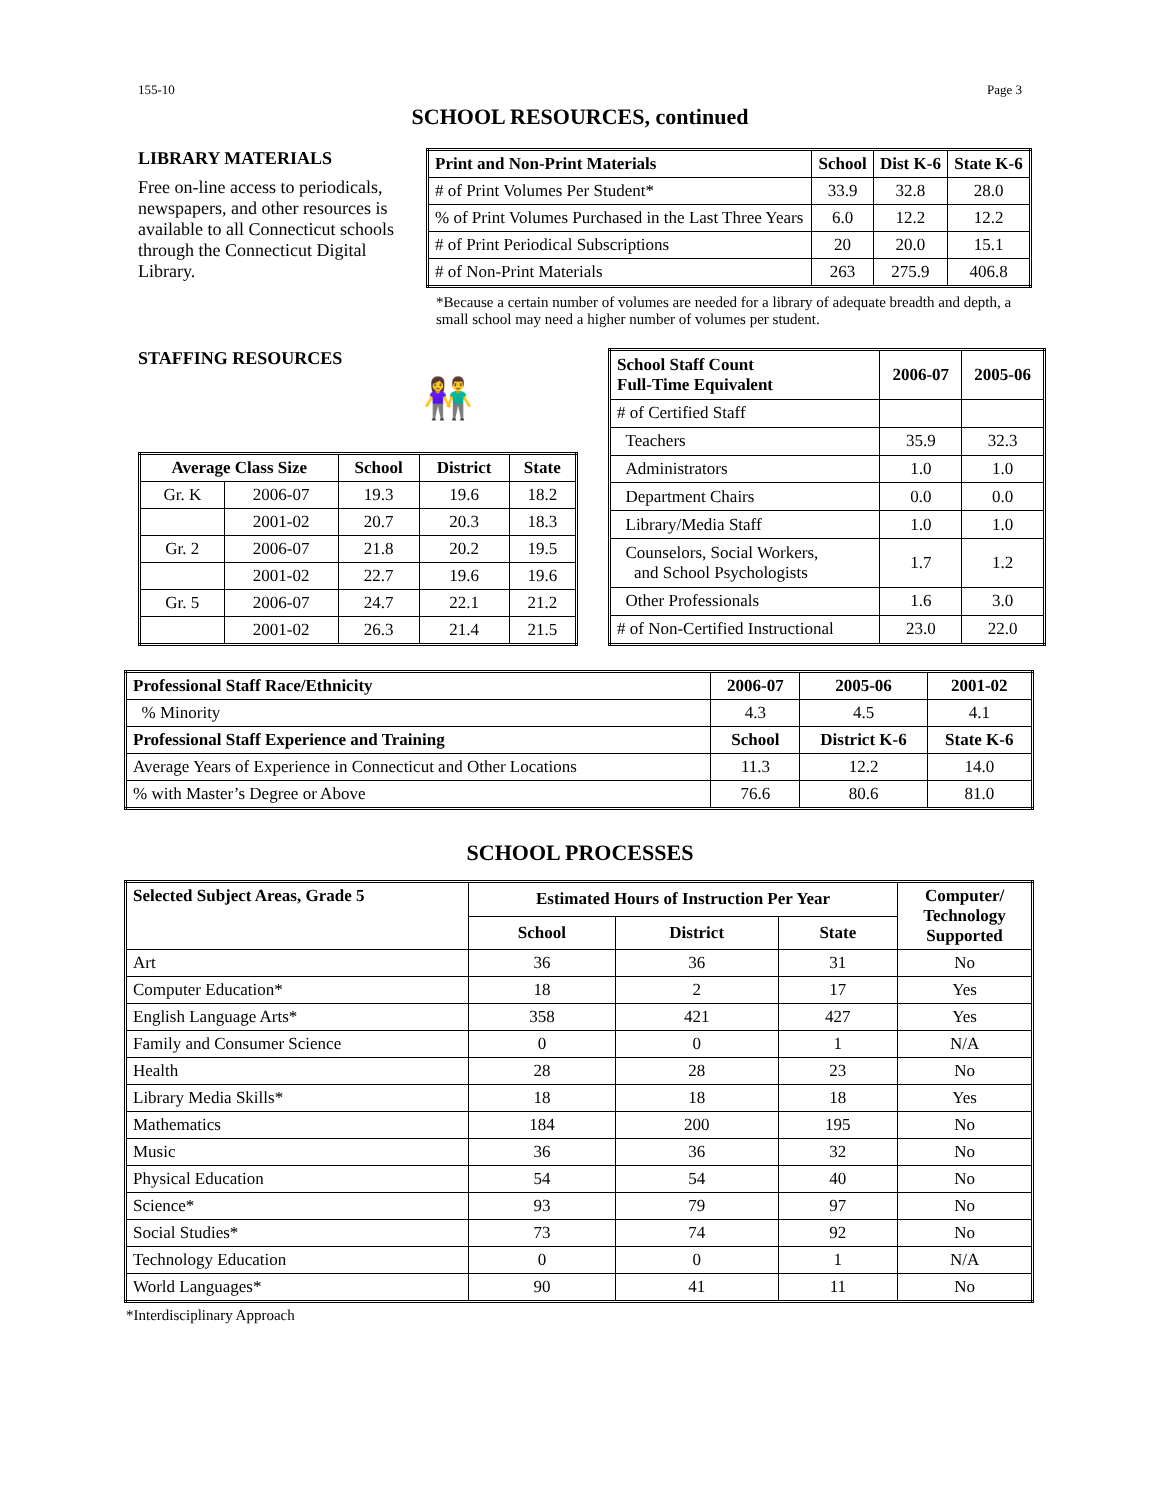155-10 Page 3
SCHOOL RESOURCES, continued
LIBRARY MATERIALS
Free on-line access to periodicals, newspapers, and other resources is available to all Connecticut schools through the Connecticut Digital Library.
| Print and Non-Print Materials | School | Dist K-6 | State K-6 |
| --- | --- | --- | --- |
| # of Print Volumes Per Student* | 33.9 | 32.8 | 28.0 |
| % of Print Volumes Purchased in the Last Three Years | 6.0 | 12.2 | 12.2 |
| # of Print Periodical Subscriptions | 20 | 20.0 | 15.1 |
| # of Non-Print Materials | 263 | 275.9 | 406.8 |
*Because a certain number of volumes are needed for a library of adequate breadth and depth, a small school may need a higher number of volumes per student.
STAFFING RESOURCES
👫
| Average Class Size | | School | District | State |
| --- | --- | --- | --- | --- |
| Gr. K | 2006-07 | 19.3 | 19.6 | 18.2 |
| | 2001-02 | 20.7 | 20.3 | 18.3 |
| Gr. 2 | 2006-07 | 21.8 | 20.2 | 19.5 |
| | 2001-02 | 22.7 | 19.6 | 19.6 |
| Gr. 5 | 2006-07 | 24.7 | 22.1 | 21.2 |
| | 2001-02 | 26.3 | 21.4 | 21.5 |
| School Staff Count Full-Time Equivalent | 2006-07 | 2005-06 |
| --- | --- | --- |
| # of Certified Staff | | |
| Teachers | 35.9 | 32.3 |
| Administrators | 1.0 | 1.0 |
| Department Chairs | 0.0 | 0.0 |
| Library/Media Staff | 1.0 | 1.0 |
| Counselors, Social Workers, and School Psychologists | 1.7 | 1.2 |
| Other Professionals | 1.6 | 3.0 |
| # of Non-Certified Instructional | 23.0 | 22.0 |
| Professional Staff Race/Ethnicity | 2006-07 | 2005-06 | 2001-02 |
| --- | --- | --- | --- |
| % Minority | 4.3 | 4.5 | 4.1 |
| Professional Staff Experience and Training | School | District K-6 | State K-6 |
| Average Years of Experience in Connecticut and Other Locations | 11.3 | 12.2 | 14.0 |
| % with Master’s Degree or Above | 76.6 | 80.6 | 81.0 |
SCHOOL PROCESSES
| Selected Subject Areas, Grade 5 | Estimated Hours of Instruction Per Year | | | Computer/ Technology Supported |
| --- | --- | --- | --- | --- |
| | School | District | State | |
| Art | 36 | 36 | 31 | No |
| Computer Education* | 18 | 2 | 17 | Yes |
| English Language Arts* | 358 | 421 | 427 | Yes |
| Family and Consumer Science | 0 | 0 | 1 | N/A |
| Health | 28 | 28 | 23 | No |
| Library Media Skills* | 18 | 18 | 18 | Yes |
| Mathematics | 184 | 200 | 195 | No |
| Music | 36 | 36 | 32 | No |
| Physical Education | 54 | 54 | 40 | No |
| Science* | 93 | 79 | 97 | No |
| Social Studies* | 73 | 74 | 92 | No |
| Technology Education | 0 | 0 | 1 | N/A |
| World Languages* | 90 | 41 | 11 | No |
*Interdisciplinary Approach